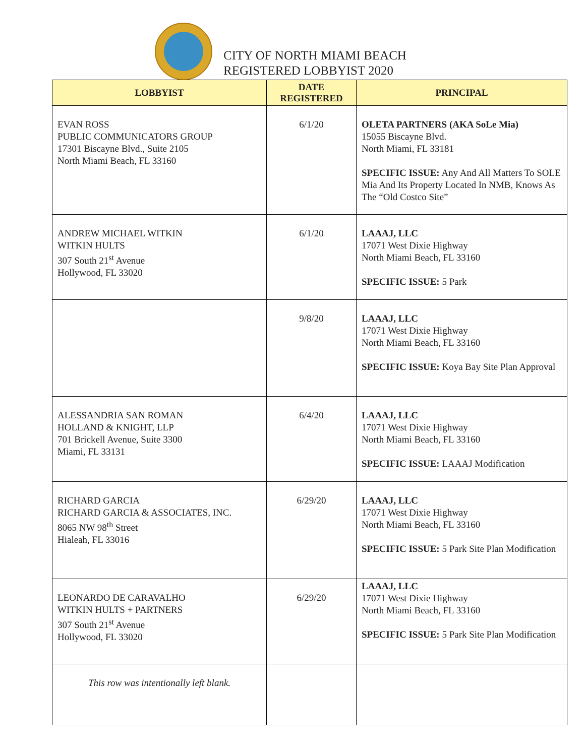CITY OF NORTH MIAMI BEACH
REGISTERED LOBBYIST 2020
| LOBBYIST | DATE REGISTERED | PRINCIPAL |
| --- | --- | --- |
| EVAN ROSS PUBLIC COMMUNICATORS GROUP 17301 Biscayne Blvd., Suite 2105 North Miami Beach, FL 33160 | 6/1/20 | OLETA PARTNERS (AKA SoLe Mia) 15055 Biscayne Blvd. North Miami, FL 33181 SPECIFIC ISSUE: Any And All Matters To SOLE Mia And Its Property Located In NMB, Knows As The “Old Costco Site” |
| ANDREW MICHAEL WITKIN WITKIN HULTS 307 South 21<sup>st</sup> Avenue Hollywood, FL 33020 | 6/1/20 | LAAAJ, LLC 17071 West Dixie Highway North Miami Beach, FL 33160 SPECIFIC ISSUE: 5 Park |
| | 9/8/20 | LAAAJ, LLC 17071 West Dixie Highway North Miami Beach, FL 33160 SPECIFIC ISSUE: Koya Bay Site Plan Approval |
| ALESSANDRIA SAN ROMAN HOLLAND & KNIGHT, LLP 701 Brickell Avenue, Suite 3300 Miami, FL 33131 | 6/4/20 | LAAAJ, LLC 17071 West Dixie Highway North Miami Beach, FL 33160 SPECIFIC ISSUE: LAAAJ Modification |
| RICHARD GARCIA RICHARD GARCIA & ASSOCIATES, INC. 8065 NW 98<sup>th</sup> Street Hialeah, FL 33016 | 6/29/20 | LAAAJ, LLC 17071 West Dixie Highway North Miami Beach, FL 33160 SPECIFIC ISSUE: 5 Park Site Plan Modification |
| LEONARDO DE CARAVALHO WITKIN HULTS + PARTNERS 307 South 21<sup>st</sup> Avenue Hollywood, FL 33020 | 6/29/20 | LAAAJ, LLC 17071 West Dixie Highway North Miami Beach, FL 33160 SPECIFIC ISSUE: 5 Park Site Plan Modification |
| This row was intentionally left blank. | | |